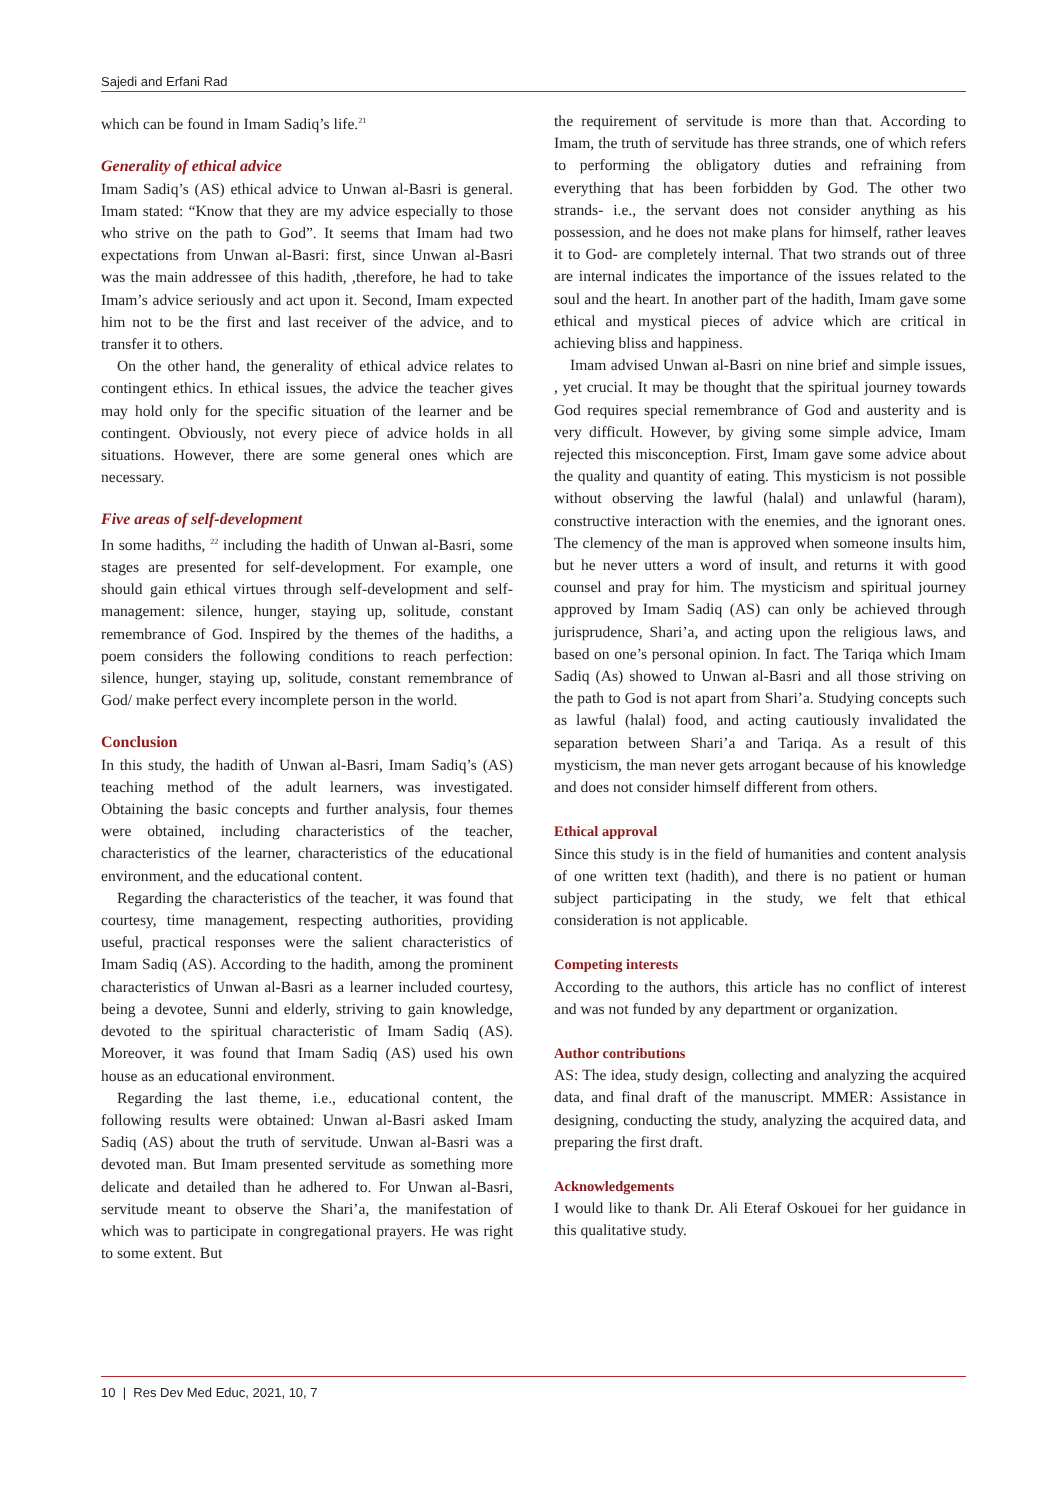Sajedi and Erfani Rad
which can be found in Imam Sadiq’s life.<sup>21</sup>
Generality of ethical advice
Imam Sadiq’s (AS) ethical advice to Unwan al-Basri is general. Imam stated: “Know that they are my advice especially to those who strive on the path to God”. It seems that Imam had two expectations from Unwan al-Basri: first, since Unwan al-Basri was the main addressee of this hadith, ,therefore, he had to take Imam’s advice seriously and act upon it. Second, Imam expected him not to be the first and last receiver of the advice, and to transfer it to others.
On the other hand, the generality of ethical advice relates to contingent ethics. In ethical issues, the advice the teacher gives may hold only for the specific situation of the learner and be contingent. Obviously, not every piece of advice holds in all situations. However, there are some general ones which are necessary.
Five areas of self-development
In some hadiths, <sup>22</sup> including the hadith of Unwan al-Basri, some stages are presented for self-development. For example, one should gain ethical virtues through self-development and self-management: silence, hunger, staying up, solitude, constant remembrance of God. Inspired by the themes of the hadiths, a poem considers the following conditions to reach perfection: silence, hunger, staying up, solitude, constant remembrance of God/ make perfect every incomplete person in the world.
Conclusion
In this study, the hadith of Unwan al-Basri, Imam Sadiq’s (AS) teaching method of the adult learners, was investigated. Obtaining the basic concepts and further analysis, four themes were obtained, including characteristics of the teacher, characteristics of the learner, characteristics of the educational environment, and the educational content.
Regarding the characteristics of the teacher, it was found that courtesy, time management, respecting authorities, providing useful, practical responses were the salient characteristics of Imam Sadiq (AS). According to the hadith, among the prominent characteristics of Unwan al-Basri as a learner included courtesy, being a devotee, Sunni and elderly, striving to gain knowledge, devoted to the spiritual characteristic of Imam Sadiq (AS). Moreover, it was found that Imam Sadiq (AS) used his own house as an educational environment.
Regarding the last theme, i.e., educational content, the following results were obtained: Unwan al-Basri asked Imam Sadiq (AS) about the truth of servitude. Unwan al-Basri was a devoted man. But Imam presented servitude as something more delicate and detailed than he adhered to. For Unwan al-Basri, servitude meant to observe the Shari’a, the manifestation of which was to participate in congregational prayers. He was right to some extent. But
the requirement of servitude is more than that. According to Imam, the truth of servitude has three strands, one of which refers to performing the obligatory duties and refraining from everything that has been forbidden by God. The other two strands- i.e., the servant does not consider anything as his possession, and he does not make plans for himself, rather leaves it to God- are completely internal. That two strands out of three are internal indicates the importance of the issues related to the soul and the heart. In another part of the hadith, Imam gave some ethical and mystical pieces of advice which are critical in achieving bliss and happiness.
Imam advised Unwan al-Basri on nine brief and simple issues, , yet crucial. It may be thought that the spiritual journey towards God requires special remembrance of God and austerity and is very difficult. However, by giving some simple advice, Imam rejected this misconception. First, Imam gave some advice about the quality and quantity of eating. This mysticism is not possible without observing the lawful (halal) and unlawful (haram), constructive interaction with the enemies, and the ignorant ones. The clemency of the man is approved when someone insults him, but he never utters a word of insult, and returns it with good counsel and pray for him. The mysticism and spiritual journey approved by Imam Sadiq (AS) can only be achieved through jurisprudence, Shari’a, and acting upon the religious laws, and based on one’s personal opinion. In fact. The Tariqa which Imam Sadiq (As) showed to Unwan al-Basri and all those striving on the path to God is not apart from Shari’a. Studying concepts such as lawful (halal) food, and acting cautiously invalidated the separation between Shari’a and Tariqa. As a result of this mysticism, the man never gets arrogant because of his knowledge and does not consider himself different from others.
Ethical approval
Since this study is in the field of humanities and content analysis of one written text (hadith), and there is no patient or human subject participating in the study, we felt that ethical consideration is not applicable.
Competing interests
According to the authors, this article has no conflict of interest and was not funded by any department or organization.
Author contributions
AS: The idea, study design, collecting and analyzing the acquired data, and final draft of the manuscript. MMER: Assistance in designing, conducting the study, analyzing the acquired data, and preparing the first draft.
Acknowledgements
I would like to thank Dr. Ali Eteraf Oskouei for her guidance in this qualitative study.
10 | Res Dev Med Educ, 2021, 10, 7